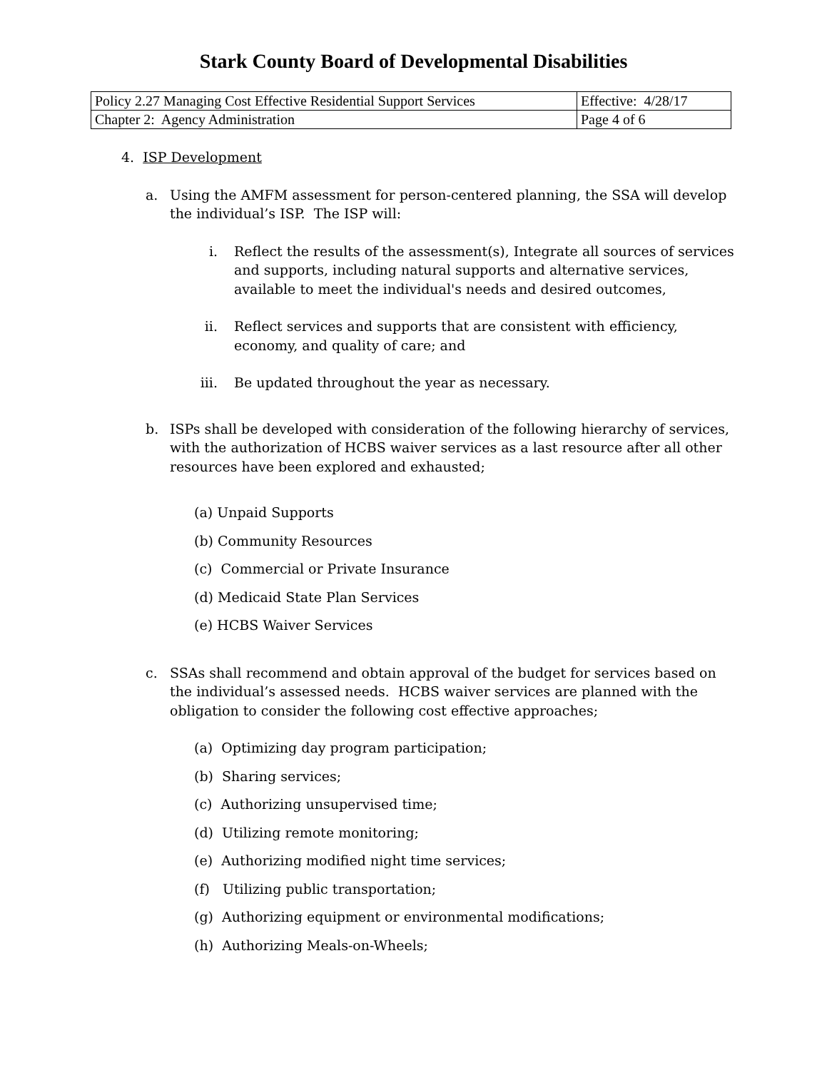Stark County Board of Developmental Disabilities
| Policy 2.27 Managing Cost Effective Residential Support Services | Effective: 4/28/17 |
| Chapter 2: Agency Administration | Page 4 of 6 |
4. ISP Development
a. Using the AMFM assessment for person-centered planning, the SSA will develop the individual’s ISP. The ISP will:
i. Reflect the results of the assessment(s), Integrate all sources of services and supports, including natural supports and alternative services, available to meet the individual's needs and desired outcomes,
ii. Reflect services and supports that are consistent with efficiency, economy, and quality of care; and
iii. Be updated throughout the year as necessary.
b. ISPs shall be developed with consideration of the following hierarchy of services, with the authorization of HCBS waiver services as a last resource after all other resources have been explored and exhausted;
(a) Unpaid Supports
(b) Community Resources
(c) Commercial or Private Insurance
(d) Medicaid State Plan Services
(e) HCBS Waiver Services
c. SSAs shall recommend and obtain approval of the budget for services based on the individual’s assessed needs. HCBS waiver services are planned with the obligation to consider the following cost effective approaches;
(a) Optimizing day program participation;
(b) Sharing services;
(c) Authorizing unsupervised time;
(d) Utilizing remote monitoring;
(e) Authorizing modified night time services;
(f) Utilizing public transportation;
(g) Authorizing equipment or environmental modifications;
(h) Authorizing Meals-on-Wheels;